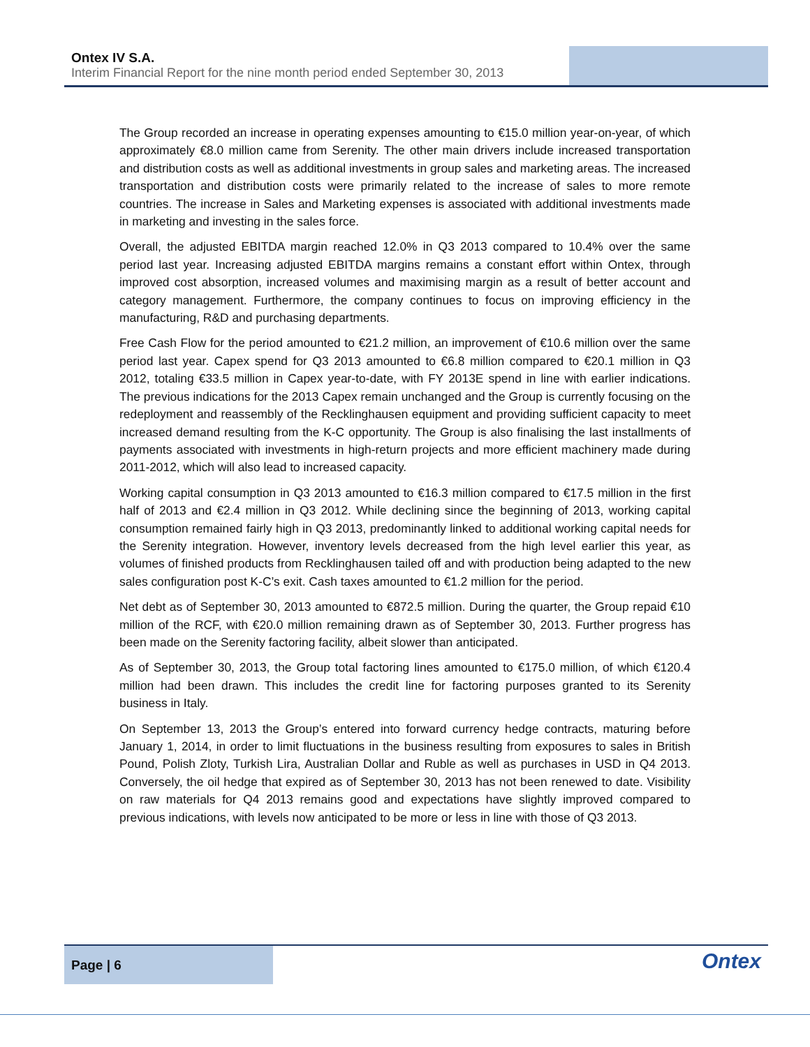Ontex IV S.A.
Interim Financial Report for the nine month period ended September 30, 2013
The Group recorded an increase in operating expenses amounting to €15.0 million year-on-year, of which approximately €8.0 million came from Serenity. The other main drivers include increased transportation and distribution costs as well as additional investments in group sales and marketing areas. The increased transportation and distribution costs were primarily related to the increase of sales to more remote countries. The increase in Sales and Marketing expenses is associated with additional investments made in marketing and investing in the sales force.
Overall, the adjusted EBITDA margin reached 12.0% in Q3 2013 compared to 10.4% over the same period last year. Increasing adjusted EBITDA margins remains a constant effort within Ontex, through improved cost absorption, increased volumes and maximising margin as a result of better account and category management. Furthermore, the company continues to focus on improving efficiency in the manufacturing, R&D and purchasing departments.
Free Cash Flow for the period amounted to €21.2 million, an improvement of €10.6 million over the same period last year. Capex spend for Q3 2013 amounted to €6.8 million compared to €20.1 million in Q3 2012, totaling €33.5 million in Capex year-to-date, with FY 2013E spend in line with earlier indications. The previous indications for the 2013 Capex remain unchanged and the Group is currently focusing on the redeployment and reassembly of the Recklinghausen equipment and providing sufficient capacity to meet increased demand resulting from the K-C opportunity. The Group is also finalising the last installments of payments associated with investments in high-return projects and more efficient machinery made during 2011-2012, which will also lead to increased capacity.
Working capital consumption in Q3 2013 amounted to €16.3 million compared to €17.5 million in the first half of 2013 and €2.4 million in Q3 2012. While declining since the beginning of 2013, working capital consumption remained fairly high in Q3 2013, predominantly linked to additional working capital needs for the Serenity integration. However, inventory levels decreased from the high level earlier this year, as volumes of finished products from Recklinghausen tailed off and with production being adapted to the new sales configuration post K-C’s exit. Cash taxes amounted to €1.2 million for the period.
Net debt as of September 30, 2013 amounted to €872.5 million. During the quarter, the Group repaid €10 million of the RCF, with €20.0 million remaining drawn as of September 30, 2013. Further progress has been made on the Serenity factoring facility, albeit slower than anticipated.
As of September 30, 2013, the Group total factoring lines amounted to €175.0 million, of which €120.4 million had been drawn. This includes the credit line for factoring purposes granted to its Serenity business in Italy.
On September 13, 2013 the Group’s entered into forward currency hedge contracts, maturing before January 1, 2014, in order to limit fluctuations in the business resulting from exposures to sales in British Pound, Polish Zloty, Turkish Lira, Australian Dollar and Ruble as well as purchases in USD in Q4 2013. Conversely, the oil hedge that expired as of September 30, 2013 has not been renewed to date. Visibility on raw materials for Q4 2013 remains good and expectations have slightly improved compared to previous indications, with levels now anticipated to be more or less in line with those of Q3 2013.
Page | 6
Ontex